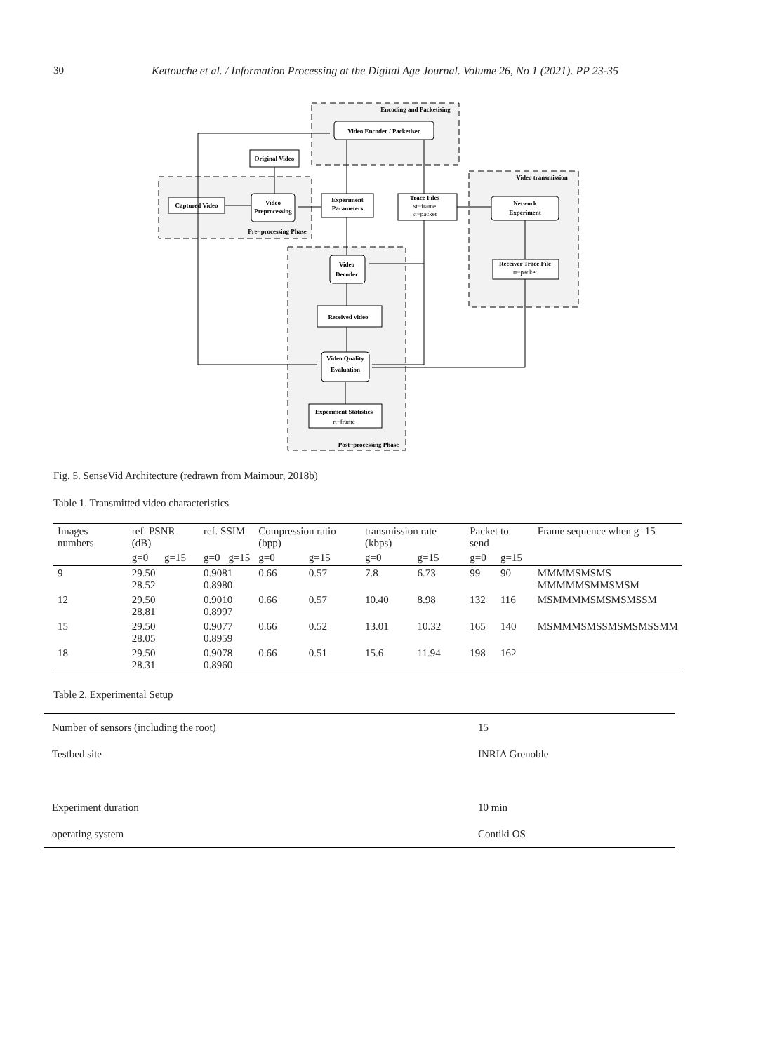30 Kettouche et al. / Information Processing at the Digital Age Journal. Volume 26, No 1 (2021). PP 23-35
Encoding and Packetising
Video Encoder / Packetiser
Original Video
Video
Preprocessing
Captured Video
Experiment
Parameters
Trace Files
st−frame
st−packet
Video transmission
Network
Experiment
Pre−processing Phase
Video
Decoder
Receiver Trace File
rt−packet
Received video
Video Quality
Evaluation
Experiment Statistics
rt−frame
Post−processing Phase
Fig. 5. SenseVid Architecture (redrawn from Maimour, 2018b)
Table 1. Transmitted video characteristics
| Images numbers | ref. PSNR (dB) | | ref. SSIM | | Compression ratio (bpp) | | transmission rate (kbps) | | Packet to send | | Frame sequence when g=15 |
| | g=0 | g=15 | g=0 | g=15 | g=0 | g=15 | g=0 | g=15 | g=0 | g=15 | |
| 9 | 29.50 28.52 | | 0.9081 0.8980 | | 0.66 | 0.57 | 7.8 | 6.73 | 99 | 90 | MMMMSMSMS MMMMMSMMSMSM |
| 12 | 29.50 28.81 | | 0.9010 0.8997 | | 0.66 | 0.57 | 10.40 | 8.98 | 132 | 116 | MSMMMMSMSMSMSSM |
| 15 | 29.50 28.05 | | 0.9077 0.8959 | | 0.66 | 0.52 | 13.01 | 10.32 | 165 | 140 | MSMMMSMSSMSMSMSSMM |
| 18 | 29.50 28.31 | | 0.9078 0.8960 | | 0.66 | 0.51 | 15.6 | 11.94 | 198 | 162 | |
Table 2. Experimental Setup
| Number of sensors (including the root) | 15 |
| Testbed site | INRIA Grenoble |
| Experiment duration | 10 min |
| operating system | Contiki OS |